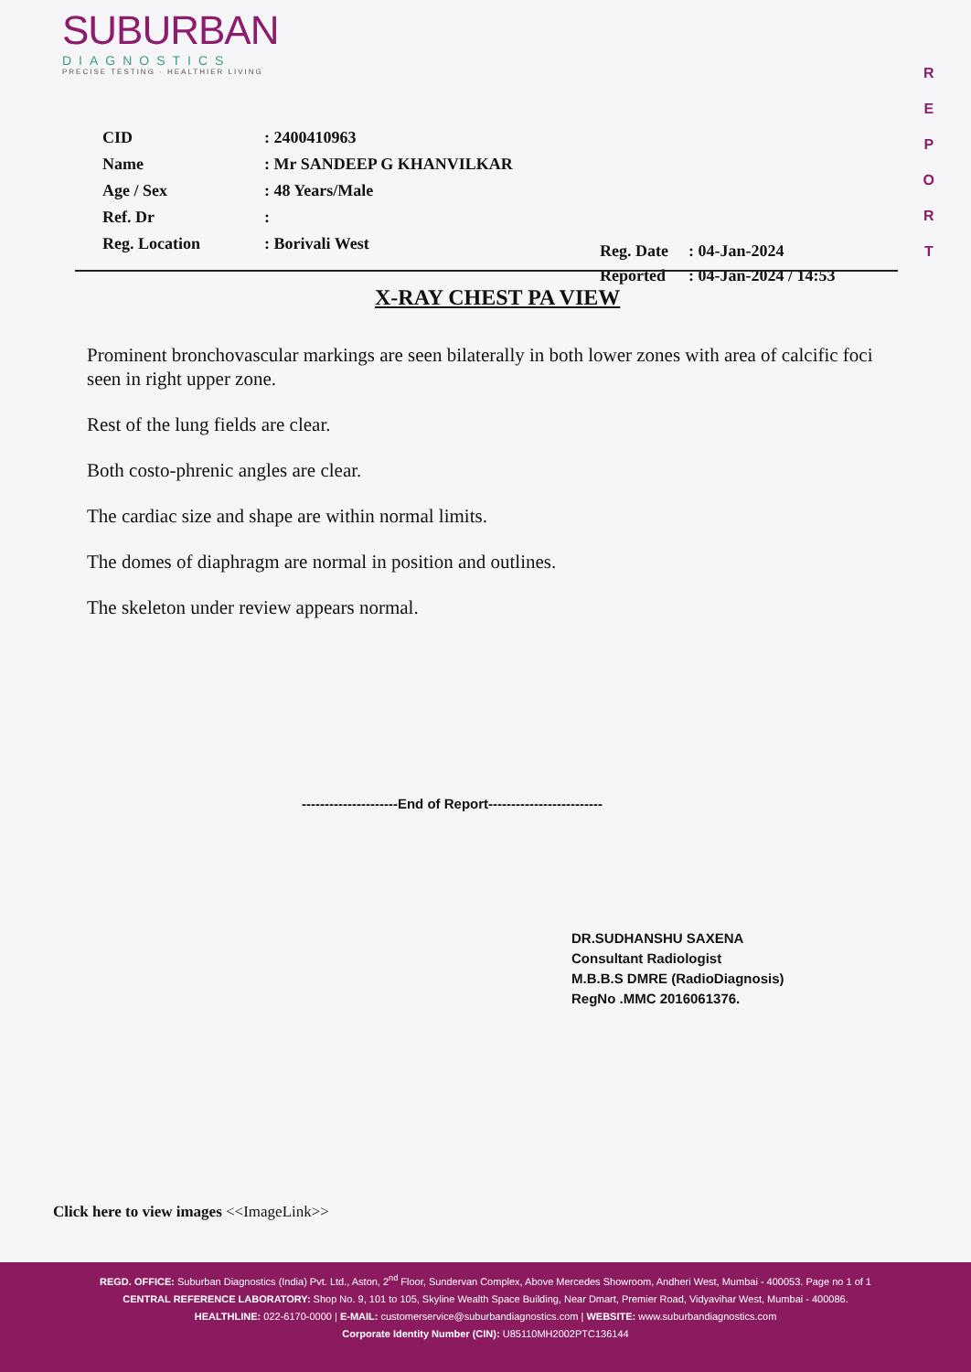SUBURBAN
DIAGNOSTICS
PRECISE TESTING · HEALTHIER LIVING
R
E
P
O
R
T
| CID | : 2400410963 |
| Name | : Mr SANDEEP G KHANVILKAR |
| Age / Sex | : 48 Years/Male |
| Ref. Dr | : |
| Reg. Location | : Borivali West |
| Reg. Date | : 04-Jan-2024 |
| Reported | : 04-Jan-2024 / 14:53 |
X-RAY CHEST PA VIEW
Prominent bronchovascular markings are seen bilaterally in both lower zones with area of calcific foci seen in right upper zone.
Rest of the lung fields are clear.
Both costo-phrenic angles are clear.
The cardiac size and shape are within normal limits.
The domes of diaphragm are normal in position and outlines.
The skeleton under review appears normal.
---------------------End of Report-------------------------
DR.SUDHANSHU SAXENA
Consultant Radiologist
M.B.B.S DMRE (RadioDiagnosis)
RegNo .MMC 2016061376.
Click here to view images <<ImageLink>>
REGD. OFFICE: Suburban Diagnostics (India) Pvt. Ltd., Aston, 2<sup>nd</sup> Floor, Sundervan Complex, Above Mercedes Showroom, Andheri West, Mumbai - 400053. Page no 1 of 1
CENTRAL REFERENCE LABORATORY: Shop No. 9, 101 to 105, Skyline Wealth Space Building, Near Dmart, Premier Road, Vidyavihar West, Mumbai - 400086.
HEALTHLINE: 022-6170-0000 | E-MAIL: customerservice@suburbandiagnostics.com | WEBSITE: www.suburbandiagnostics.com
Corporate Identity Number (CIN): U85110MH2002PTC136144